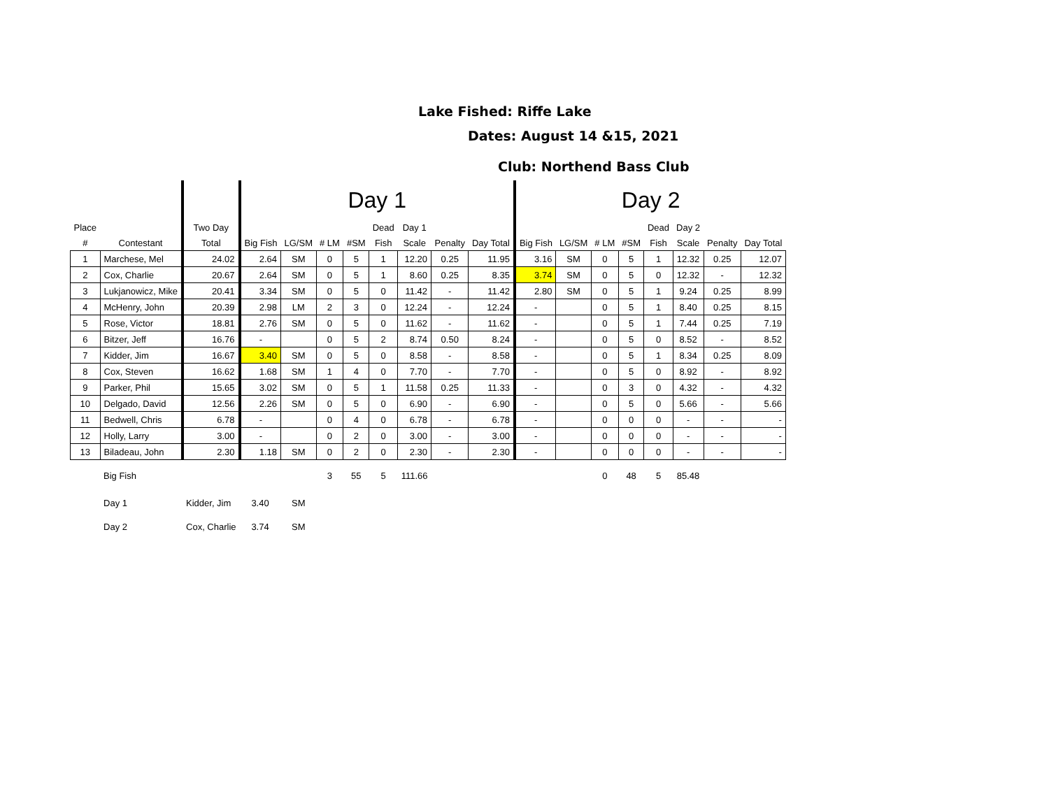Lake Fished: Riffe Lake
Dates: August 14 &15, 2021
Club: Northend Bass Club
| | | | Day 1 | | | | | | | | Day 2 | | | | | | | |
| Place | | Two Day | | | | | Dead | Day 1 | | | | | | | Dead | Day 2 | | |
| # | Contestant | Total | Big Fish | LG/SM | # LM | #SM | Fish | Scale | Penalty | Day Total | Big Fish | LG/SM | # LM | #SM | Fish | Scale | Penalty | Day Total |
| 1 | Marchese, Mel | 24.02 | 2.64 | SM | 0 | 5 | 1 | 12.20 | 0.25 | 11.95 | 3.16 | SM | 0 | 5 | 1 | 12.32 | 0.25 | 12.07 |
| 2 | Cox, Charlie | 20.67 | 2.64 | SM | 0 | 5 | 1 | 8.60 | 0.25 | 8.35 | 3.74 | SM | 0 | 5 | 0 | 12.32 | - | 12.32 |
| 3 | Lukjanowicz, Mike | 20.41 | 3.34 | SM | 0 | 5 | 0 | 11.42 | - | 11.42 | 2.80 | SM | 0 | 5 | 1 | 9.24 | 0.25 | 8.99 |
| 4 | McHenry, John | 20.39 | 2.98 | LM | 2 | 3 | 0 | 12.24 | - | 12.24 | - | | 0 | 5 | 1 | 8.40 | 0.25 | 8.15 |
| 5 | Rose, Victor | 18.81 | 2.76 | SM | 0 | 5 | 0 | 11.62 | - | 11.62 | - | | 0 | 5 | 1 | 7.44 | 0.25 | 7.19 |
| 6 | Bitzer, Jeff | 16.76 | - | | 0 | 5 | 2 | 8.74 | 0.50 | 8.24 | - | | 0 | 5 | 0 | 8.52 | - | 8.52 |
| 7 | Kidder, Jim | 16.67 | 3.40 | SM | 0 | 5 | 0 | 8.58 | - | 8.58 | - | | 0 | 5 | 1 | 8.34 | 0.25 | 8.09 |
| 8 | Cox, Steven | 16.62 | 1.68 | SM | 1 | 4 | 0 | 7.70 | - | 7.70 | - | | 0 | 5 | 0 | 8.92 | - | 8.92 |
| 9 | Parker, Phil | 15.65 | 3.02 | SM | 0 | 5 | 1 | 11.58 | 0.25 | 11.33 | - | | 0 | 3 | 0 | 4.32 | - | 4.32 |
| 10 | Delgado, David | 12.56 | 2.26 | SM | 0 | 5 | 0 | 6.90 | - | 6.90 | - | | 0 | 5 | 0 | 5.66 | - | 5.66 |
| 11 | Bedwell, Chris | 6.78 | - | | 0 | 4 | 0 | 6.78 | - | 6.78 | - | | 0 | 0 | 0 | - | - | - |
| 12 | Holly, Larry | 3.00 | - | | 0 | 2 | 0 | 3.00 | - | 3.00 | - | | 0 | 0 | 0 | - | - | - |
| 13 | Biladeau, John | 2.30 | 1.18 | SM | 0 | 2 | 0 | 2.30 | - | 2.30 | - | | 0 | 0 | 0 | - | - | - |
| | Big Fish | | | | 3 | 55 | 5 | 111.66 | | | | | 0 | 48 | 5 | 85.48 | | |
| | Day 1 | Kidder, Jim | 3.40 | SM | | | | | | | | | | | | | | |
| | Day 2 | Cox, Charlie | 3.74 | SM | | | | | | | | | | | | | | |